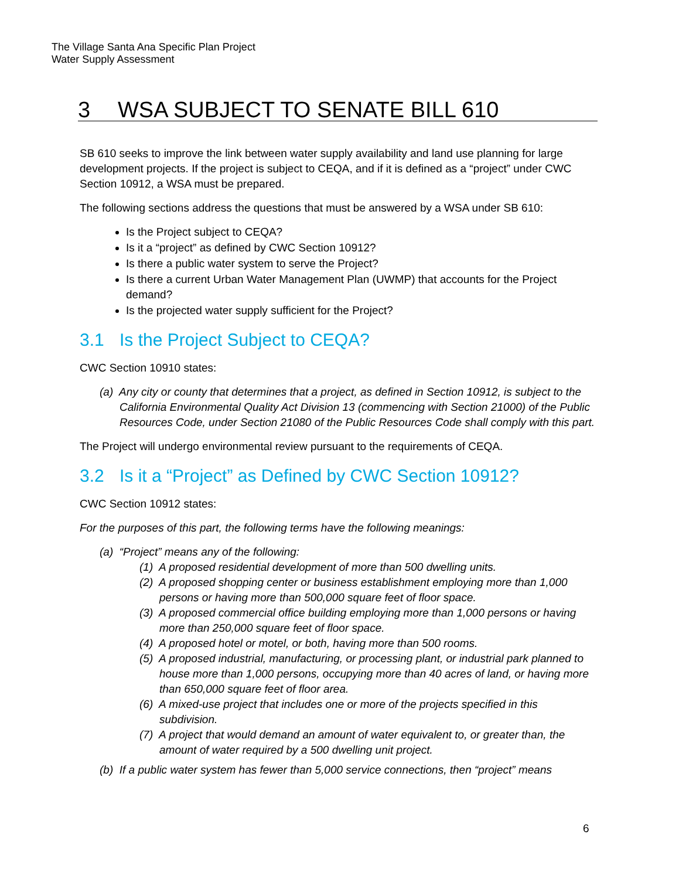The Village Santa Ana Specific Plan Project
Water Supply Assessment
3 WSA SUBJECT TO SENATE BILL 610
SB 610 seeks to improve the link between water supply availability and land use planning for large development projects. If the project is subject to CEQA, and if it is defined as a “project” under CWC Section 10912, a WSA must be prepared.
The following sections address the questions that must be answered by a WSA under SB 610:
Is the Project subject to CEQA?
Is it a “project” as defined by CWC Section 10912?
Is there a public water system to serve the Project?
Is there a current Urban Water Management Plan (UWMP) that accounts for the Project demand?
Is the projected water supply sufficient for the Project?
3.1 Is the Project Subject to CEQA?
CWC Section 10910 states:
(a) Any city or county that determines that a project, as defined in Section 10912, is subject to the California Environmental Quality Act Division 13 (commencing with Section 21000) of the Public Resources Code, under Section 21080 of the Public Resources Code shall comply with this part.
The Project will undergo environmental review pursuant to the requirements of CEQA.
3.2 Is it a “Project” as Defined by CWC Section 10912?
CWC Section 10912 states:
For the purposes of this part, the following terms have the following meanings:
(a) “Project” means any of the following:
(1) A proposed residential development of more than 500 dwelling units.
(2) A proposed shopping center or business establishment employing more than 1,000 persons or having more than 500,000 square feet of floor space.
(3) A proposed commercial office building employing more than 1,000 persons or having more than 250,000 square feet of floor space.
(4) A proposed hotel or motel, or both, having more than 500 rooms.
(5) A proposed industrial, manufacturing, or processing plant, or industrial park planned to house more than 1,000 persons, occupying more than 40 acres of land, or having more than 650,000 square feet of floor area.
(6) A mixed-use project that includes one or more of the projects specified in this subdivision.
(7) A project that would demand an amount of water equivalent to, or greater than, the amount of water required by a 500 dwelling unit project.
(b) If a public water system has fewer than 5,000 service connections, then “project” means
6